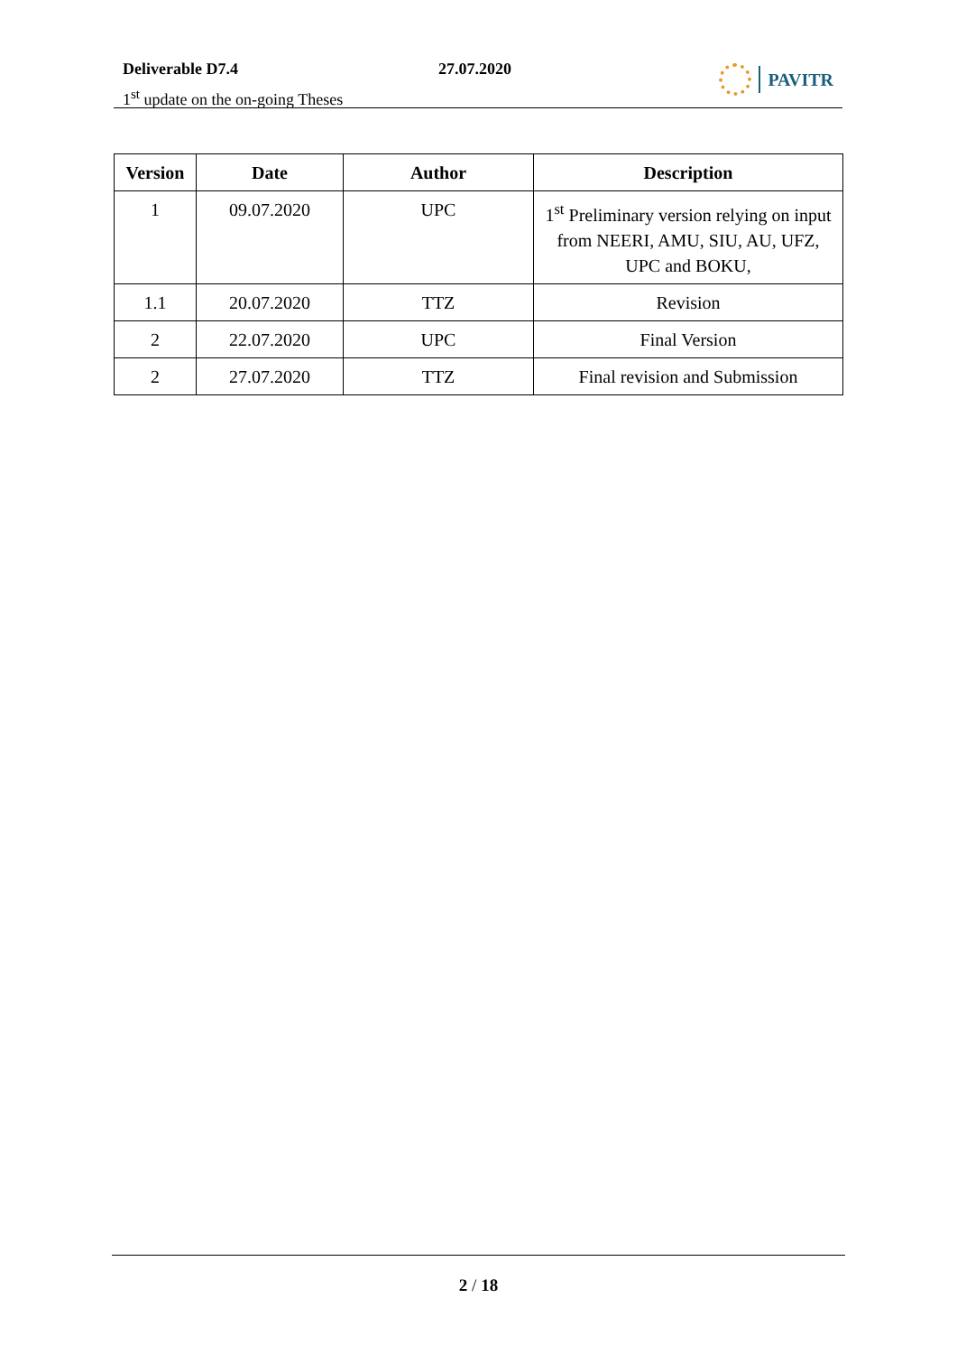Deliverable D7.4
1<sup>st</sup> update on the on-going Theses
27.07.2020 PAVITR
| Version | Date | Author | Description |
| --- | --- | --- | --- |
| 1 | 09.07.2020 | UPC | 1<sup>st</sup> Preliminary version relying on input from NEERI, AMU, SIU, AU, UFZ, UPC and BOKU, |
| 1.1 | 20.07.2020 | TTZ | Revision |
| 2 | 22.07.2020 | UPC | Final Version |
| 2 | 27.07.2020 | TTZ | Final revision and Submission |
2 / 18